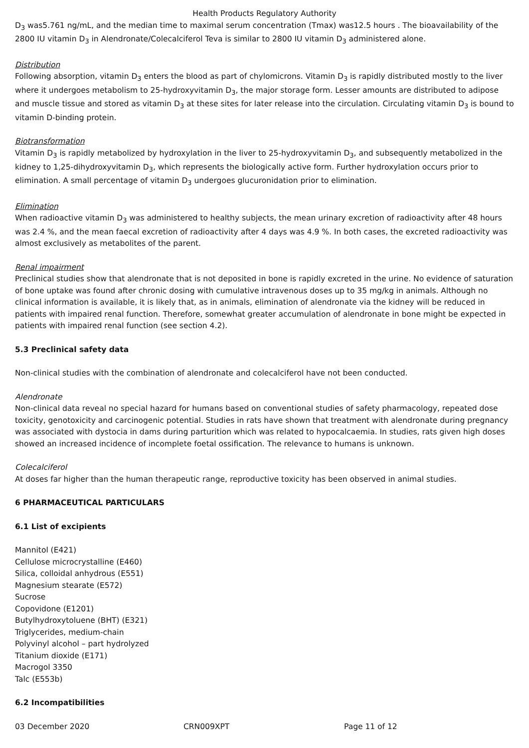Health Products Regulatory Authority
D<sub>3</sub> was5.761 ng/mL, and the median time to maximal serum concentration (Tmax) was12.5 hours . The bioavailability of the 2800 IU vitamin D<sub>3</sub> in Alendronate/Colecalciferol Teva is similar to 2800 IU vitamin D<sub>3</sub> administered alone.
Distribution
Following absorption, vitamin D<sub>3</sub> enters the blood as part of chylomicrons. Vitamin D<sub>3</sub> is rapidly distributed mostly to the liver where it undergoes metabolism to 25-hydroxyvitamin D<sub>3</sub>, the major storage form. Lesser amounts are distributed to adipose and muscle tissue and stored as vitamin D<sub>3</sub> at these sites for later release into the circulation. Circulating vitamin D<sub>3</sub> is bound to vitamin D-binding protein.
Biotransformation
Vitamin D<sub>3</sub> is rapidly metabolized by hydroxylation in the liver to 25-hydroxyvitamin D<sub>3</sub>, and subsequently metabolized in the kidney to 1,25-dihydroxyvitamin D<sub>3</sub>, which represents the biologically active form. Further hydroxylation occurs prior to elimination. A small percentage of vitamin D<sub>3</sub> undergoes glucuronidation prior to elimination.
Elimination
When radioactive vitamin D<sub>3</sub> was administered to healthy subjects, the mean urinary excretion of radioactivity after 48 hours was 2.4 %, and the mean faecal excretion of radioactivity after 4 days was 4.9 %. In both cases, the excreted radioactivity was almost exclusively as metabolites of the parent.
Renal impairment
Preclinical studies show that alendronate that is not deposited in bone is rapidly excreted in the urine. No evidence of saturation of bone uptake was found after chronic dosing with cumulative intravenous doses up to 35 mg/kg in animals. Although no clinical information is available, it is likely that, as in animals, elimination of alendronate via the kidney will be reduced in patients with impaired renal function. Therefore, somewhat greater accumulation of alendronate in bone might be expected in patients with impaired renal function (see section 4.2).
5.3 Preclinical safety data
Non-clinical studies with the combination of alendronate and colecalciferol have not been conducted.
Alendronate
Non-clinical data reveal no special hazard for humans based on conventional studies of safety pharmacology, repeated dose toxicity, genotoxicity and carcinogenic potential. Studies in rats have shown that treatment with alendronate during pregnancy was associated with dystocia in dams during parturition which was related to hypocalcaemia. In studies, rats given high doses showed an increased incidence of incomplete foetal ossification. The relevance to humans is unknown.
Colecalciferol
At doses far higher than the human therapeutic range, reproductive toxicity has been observed in animal studies.
6 PHARMACEUTICAL PARTICULARS
6.1 List of excipients
Mannitol (E421)
Cellulose microcrystalline (E460)
Silica, colloidal anhydrous (E551)
Magnesium stearate (E572)
Sucrose
Copovidone (E1201)
Butylhydroxytoluene (BHT) (E321)
Triglycerides, medium-chain
Polyvinyl alcohol – part hydrolyzed
Titanium dioxide (E171)
Macrogol 3350
Talc (E553b)
6.2 Incompatibilities
03 December 2020 CRN009XPT Page 11 of 12